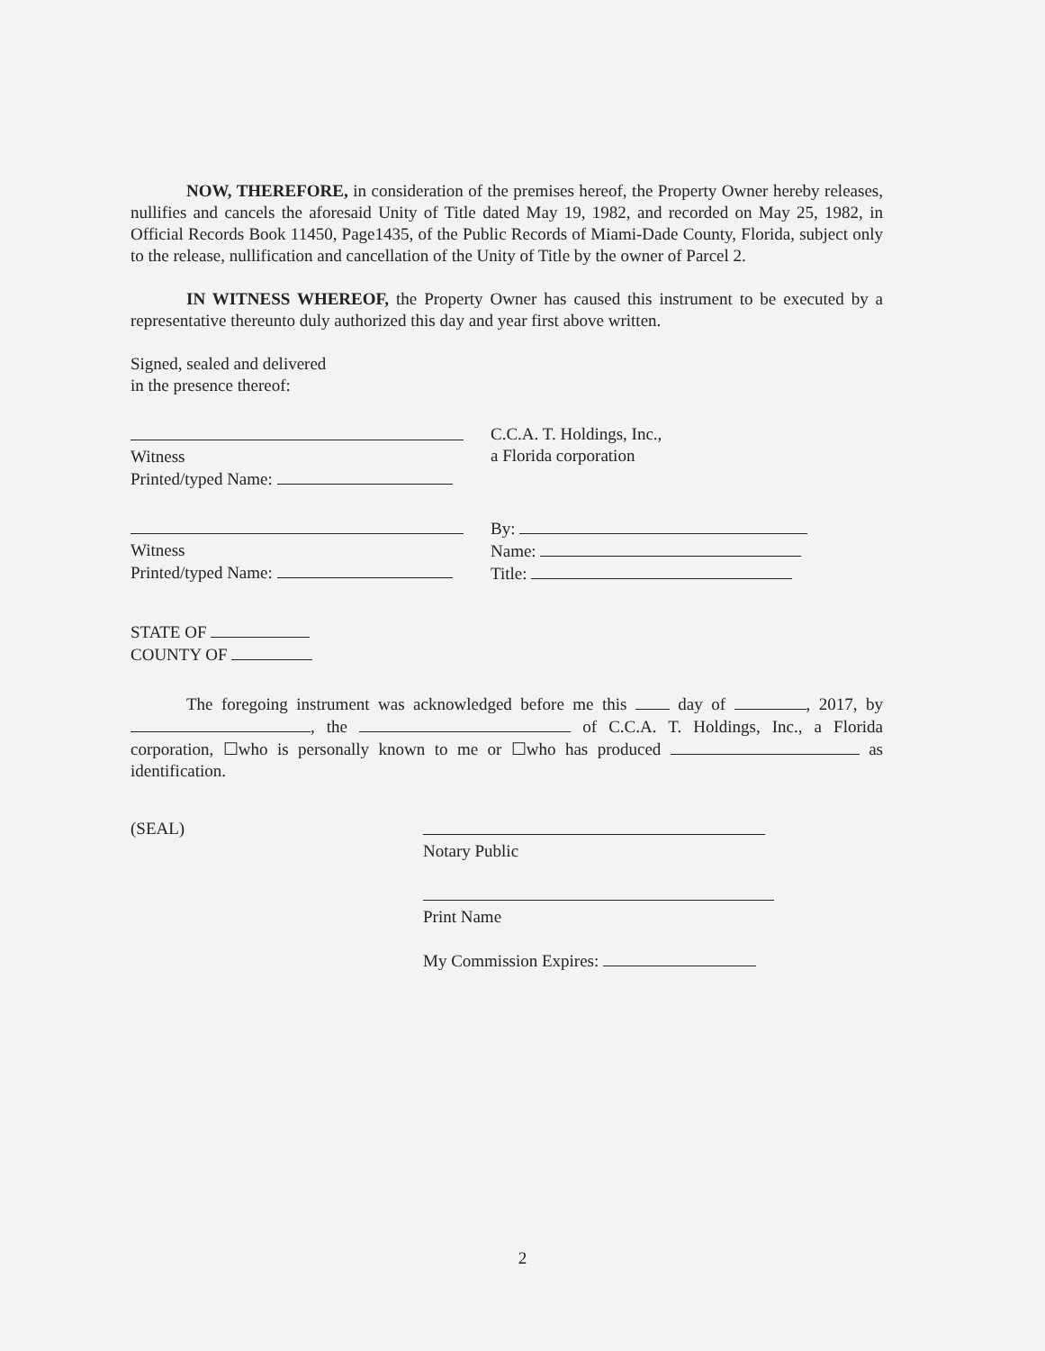NOW, THEREFORE, in consideration of the premises hereof, the Property Owner hereby releases, nullifies and cancels the aforesaid Unity of Title dated May 19, 1982, and recorded on May 25, 1982, in Official Records Book 11450, Page1435, of the Public Records of Miami-Dade County, Florida, subject only to the release, nullification and cancellation of the Unity of Title by the owner of Parcel 2.
IN WITNESS WHEREOF, the Property Owner has caused this instrument to be executed by a representative thereunto duly authorized this day and year first above written.
Signed, sealed and delivered
in the presence thereof:
Witness
Printed/typed Name:
C.C.A. T. Holdings, Inc.,
a Florida corporation
Witness
Printed/typed Name:
By:
Name:
Title:
STATE OF
COUNTY OF
The foregoing instrument was acknowledged before me this day of , 2017, by , the of C.C.A. T. Holdings, Inc., a Florida corporation, ☐who is personally known to me or ☐who has produced as identification.
(SEAL)
Notary Public
Print Name
My Commission Expires:
2